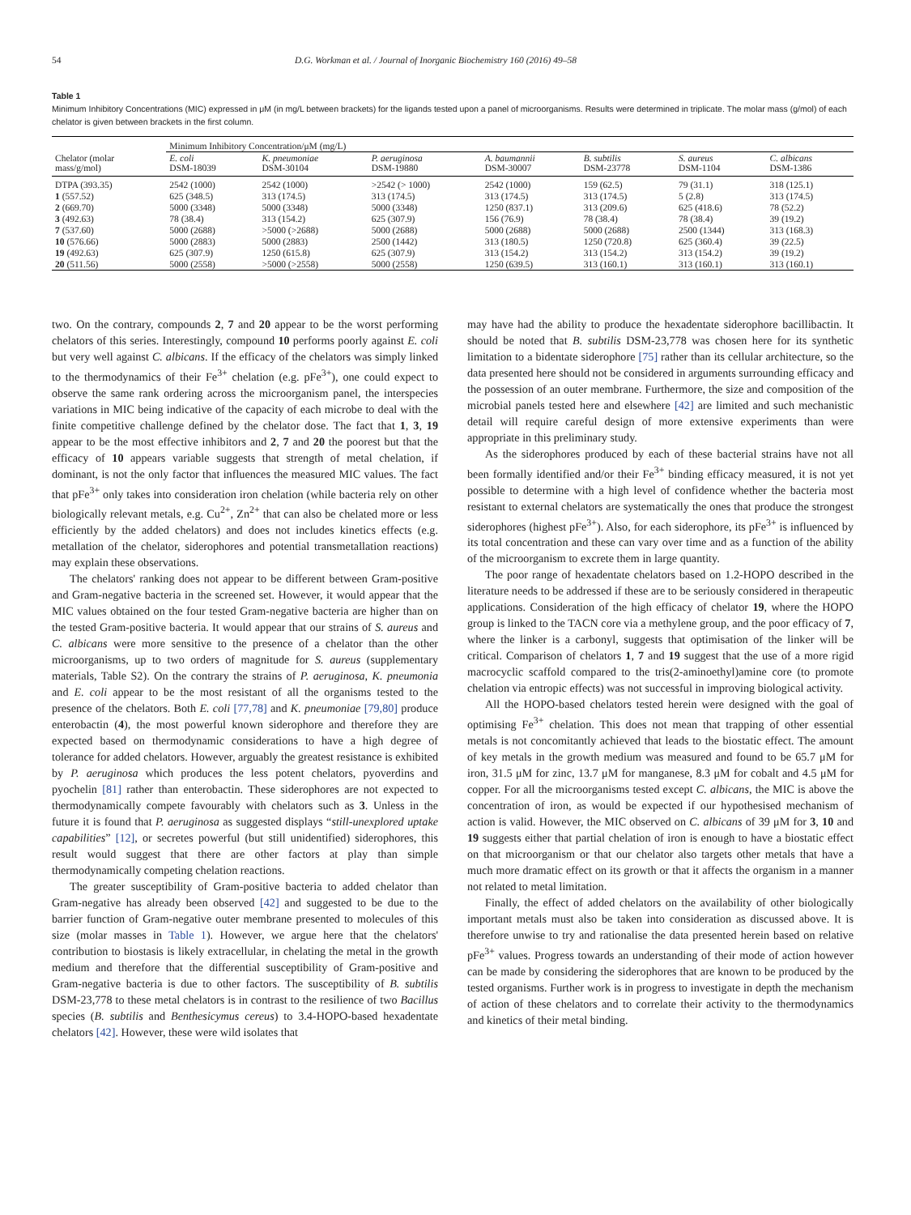54 D.G. Workman et al. / Journal of Inorganic Biochemistry 160 (2016) 49–58
Table 1
Minimum Inhibitory Concentrations (MIC) expressed in μM (in mg/L between brackets) for the ligands tested upon a panel of microorganisms. Results were determined in triplicate. The molar mass (g/mol) of each chelator is given between brackets in the first column.
| | Minimum Inhibitory Concentration/μM (mg/L) | | | | | | |
| --- | --- | --- | --- | --- | --- | --- | --- |
| Chelator (molar mass/g/mol) | E. coli DSM-18039 | K. pneumoniae DSM-30104 | P. aeruginosa DSM-19880 | A. baumannii DSM-30007 | B. subtilis DSM-23778 | S. aureus DSM-1104 | C. albicans DSM-1386 |
| DTPA (393.35) | 2542 (1000) | 2542 (1000) | >2542 (> 1000) | 2542 (1000) | 159 (62.5) | 79 (31.1) | 318 (125.1) |
| 1 (557.52) | 625 (348.5) | 313 (174.5) | 313 (174.5) | 313 (174.5) | 313 (174.5) | 5 (2.8) | 313 (174.5) |
| 2 (669.70) | 5000 (3348) | 5000 (3348) | 5000 (3348) | 1250 (837.1) | 313 (209.6) | 625 (418.6) | 78 (52.2) |
| 3 (492.63) | 78 (38.4) | 313 (154.2) | 625 (307.9) | 156 (76.9) | 78 (38.4) | 78 (38.4) | 39 (19.2) |
| 7 (537.60) | 5000 (2688) | >5000 (>2688) | 5000 (2688) | 5000 (2688) | 5000 (2688) | 2500 (1344) | 313 (168.3) |
| 10 (576.66) | 5000 (2883) | 5000 (2883) | 2500 (1442) | 313 (180.5) | 1250 (720.8) | 625 (360.4) | 39 (22.5) |
| 19 (492.63) | 625 (307.9) | 1250 (615.8) | 625 (307.9) | 313 (154.2) | 313 (154.2) | 313 (154.2) | 39 (19.2) |
| 20 (511.56) | 5000 (2558) | >5000 (>2558) | 5000 (2558) | 1250 (639.5) | 313 (160.1) | 313 (160.1) | 313 (160.1) |
two. On the contrary, compounds 2, 7 and 20 appear to be the worst performing chelators of this series. Interestingly, compound 10 performs poorly against E. coli but very well against C. albicans. If the efficacy of the chelators was simply linked to the thermodynamics of their Fe<sup>3+</sup> chelation (e.g. pFe<sup>3+</sup>), one could expect to observe the same rank ordering across the microorganism panel, the interspecies variations in MIC being indicative of the capacity of each microbe to deal with the finite competitive challenge defined by the chelator dose. The fact that 1, 3, 19 appear to be the most effective inhibitors and 2, 7 and 20 the poorest but that the efficacy of 10 appears variable suggests that strength of metal chelation, if dominant, is not the only factor that influences the measured MIC values. The fact that pFe<sup>3+</sup> only takes into consideration iron chelation (while bacteria rely on other biologically relevant metals, e.g. Cu<sup>2+</sup>, Zn<sup>2+</sup> that can also be chelated more or less efficiently by the added chelators) and does not includes kinetics effects (e.g. metallation of the chelator, siderophores and potential transmetallation reactions) may explain these observations.
The chelators' ranking does not appear to be different between Gram-positive and Gram-negative bacteria in the screened set. However, it would appear that the MIC values obtained on the four tested Gram-negative bacteria are higher than on the tested Gram-positive bacteria. It would appear that our strains of S. aureus and C. albicans were more sensitive to the presence of a chelator than the other microorganisms, up to two orders of magnitude for S. aureus (supplementary materials, Table S2). On the contrary the strains of P. aeruginosa, K. pneumonia and E. coli appear to be the most resistant of all the organisms tested to the presence of the chelators. Both E. coli [77,78] and K. pneumoniae [79,80] produce enterobactin (4), the most powerful known siderophore and therefore they are expected based on thermodynamic considerations to have a high degree of tolerance for added chelators. However, arguably the greatest resistance is exhibited by P. aeruginosa which produces the less potent chelators, pyoverdins and pyochelin [81] rather than enterobactin. These siderophores are not expected to thermodynamically compete favourably with chelators such as 3. Unless in the future it is found that P. aeruginosa as suggested displays “still-unexplored uptake capabilities” [12], or secretes powerful (but still unidentified) siderophores, this result would suggest that there are other factors at play than simple thermodynamically competing chelation reactions.
The greater susceptibility of Gram-positive bacteria to added chelator than Gram-negative has already been observed [42] and suggested to be due to the barrier function of Gram-negative outer membrane presented to molecules of this size (molar masses in Table 1). However, we argue here that the chelators' contribution to biostasis is likely extracellular, in chelating the metal in the growth medium and therefore that the differential susceptibility of Gram-positive and Gram-negative bacteria is due to other factors. The susceptibility of B. subtilis DSM-23,778 to these metal chelators is in contrast to the resilience of two Bacillus species (B. subtilis and Benthesicymus cereus) to 3.4-HOPO-based hexadentate chelators [42]. However, these were wild isolates that
may have had the ability to produce the hexadentate siderophore bacillibactin. It should be noted that B. subtilis DSM-23,778 was chosen here for its synthetic limitation to a bidentate siderophore [75] rather than its cellular architecture, so the data presented here should not be considered in arguments surrounding efficacy and the possession of an outer membrane. Furthermore, the size and composition of the microbial panels tested here and elsewhere [42] are limited and such mechanistic detail will require careful design of more extensive experiments than were appropriate in this preliminary study.
As the siderophores produced by each of these bacterial strains have not all been formally identified and/or their Fe<sup>3+</sup> binding efficacy measured, it is not yet possible to determine with a high level of confidence whether the bacteria most resistant to external chelators are systematically the ones that produce the strongest siderophores (highest pFe<sup>3+</sup>). Also, for each siderophore, its pFe<sup>3+</sup> is influenced by its total concentration and these can vary over time and as a function of the ability of the microorganism to excrete them in large quantity.
The poor range of hexadentate chelators based on 1.2-HOPO described in the literature needs to be addressed if these are to be seriously considered in therapeutic applications. Consideration of the high efficacy of chelator 19, where the HOPO group is linked to the TACN core via a methylene group, and the poor efficacy of 7, where the linker is a carbonyl, suggests that optimisation of the linker will be critical. Comparison of chelators 1, 7 and 19 suggest that the use of a more rigid macrocyclic scaffold compared to the tris(2-aminoethyl)amine core (to promote chelation via entropic effects) was not successful in improving biological activity.
All the HOPO-based chelators tested herein were designed with the goal of optimising Fe<sup>3+</sup> chelation. This does not mean that trapping of other essential metals is not concomitantly achieved that leads to the biostatic effect. The amount of key metals in the growth medium was measured and found to be 65.7 μM for iron, 31.5 μM for zinc, 13.7 μM for manganese, 8.3 μM for cobalt and 4.5 μM for copper. For all the microorganisms tested except C. albicans, the MIC is above the concentration of iron, as would be expected if our hypothesised mechanism of action is valid. However, the MIC observed on C. albicans of 39 μM for 3, 10 and 19 suggests either that partial chelation of iron is enough to have a biostatic effect on that microorganism or that our chelator also targets other metals that have a much more dramatic effect on its growth or that it affects the organism in a manner not related to metal limitation.
Finally, the effect of added chelators on the availability of other biologically important metals must also be taken into consideration as discussed above. It is therefore unwise to try and rationalise the data presented herein based on relative pFe<sup>3+</sup> values. Progress towards an understanding of their mode of action however can be made by considering the siderophores that are known to be produced by the tested organisms. Further work is in progress to investigate in depth the mechanism of action of these chelators and to correlate their activity to the thermodynamics and kinetics of their metal binding.